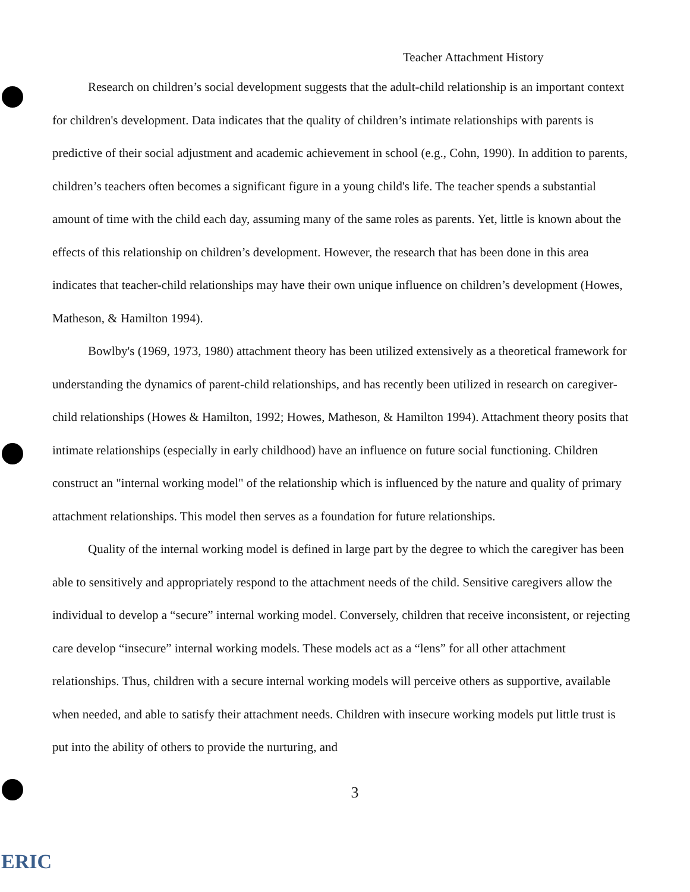Teacher Attachment History
Research on children’s social development suggests that the adult-child relationship is an important context for children's development. Data indicates that the quality of children’s intimate relationships with parents is predictive of their social adjustment and academic achievement in school (e.g., Cohn, 1990). In addition to parents, children’s teachers often becomes a significant figure in a young child's life. The teacher spends a substantial amount of time with the child each day, assuming many of the same roles as parents. Yet, little is known about the effects of this relationship on children’s development. However, the research that has been done in this area indicates that teacher-child relationships may have their own unique influence on children’s development (Howes, Matheson, & Hamilton 1994).
Bowlby's (1969, 1973, 1980) attachment theory has been utilized extensively as a theoretical framework for understanding the dynamics of parent-child relationships, and has recently been utilized in research on caregiver-child relationships (Howes & Hamilton, 1992; Howes, Matheson, & Hamilton 1994). Attachment theory posits that intimate relationships (especially in early childhood) have an influence on future social functioning. Children construct an "internal working model" of the relationship which is influenced by the nature and quality of primary attachment relationships. This model then serves as a foundation for future relationships.
Quality of the internal working model is defined in large part by the degree to which the caregiver has been able to sensitively and appropriately respond to the attachment needs of the child. Sensitive caregivers allow the individual to develop a “secure” internal working model. Conversely, children that receive inconsistent, or rejecting care develop “insecure” internal working models. These models act as a “lens” for all other attachment relationships. Thus, children with a secure internal working models will perceive others as supportive, available when needed, and able to satisfy their attachment needs. Children with insecure working models put little trust is put into the ability of others to provide the nurturing, and
3
ERIC